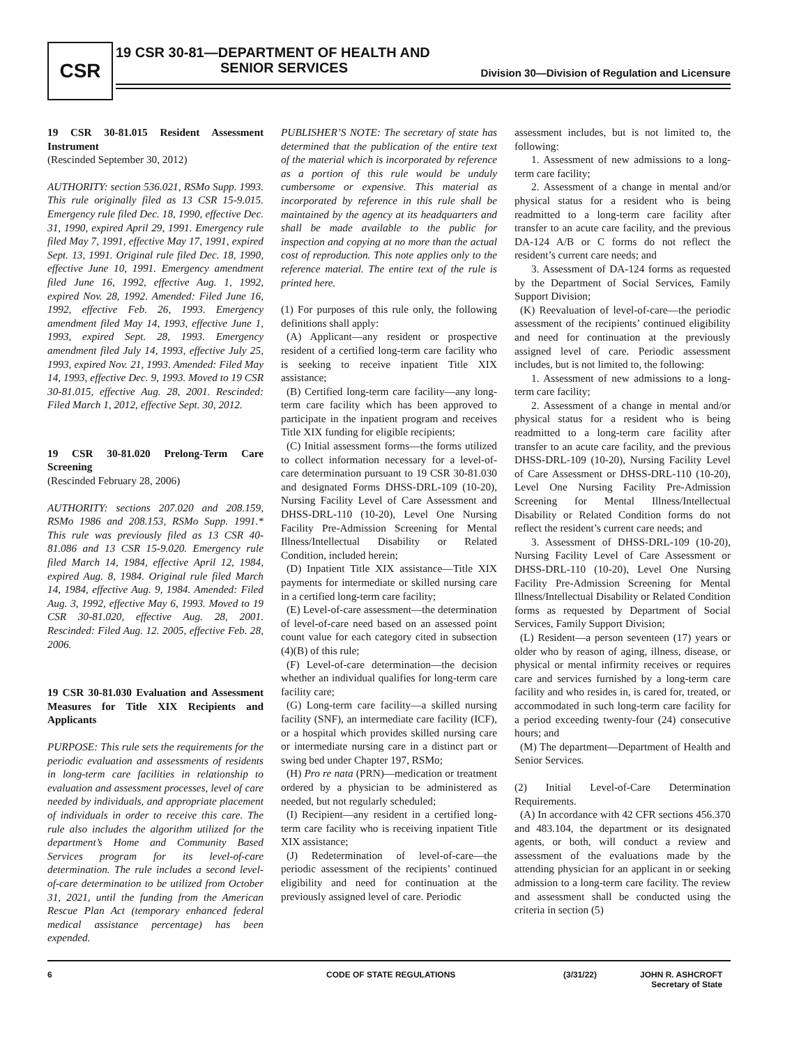CSR
19 CSR 30-81—DEPARTMENT OF HEALTH AND
SENIOR SERVICES
Division 30—Division of Regulation and Licensure
19 CSR 30-81.015 Resident Assessment Instrument
(Rescinded September 30, 2012)
AUTHORITY: section 536.021, RSMo Supp. 1993. This rule originally filed as 13 CSR 15-9.015. Emergency rule filed Dec. 18, 1990, effective Dec. 31, 1990, expired April 29, 1991. Emergency rule filed May 7, 1991, effective May 17, 1991, expired Sept. 13, 1991. Original rule filed Dec. 18, 1990, effective June 10, 1991. Emergency amendment filed June 16, 1992, effective Aug. 1, 1992, expired Nov. 28, 1992. Amended: Filed June 16, 1992, effective Feb. 26, 1993. Emergency amendment filed May 14, 1993, effective June 1, 1993, expired Sept. 28, 1993. Emergency amendment filed July 14, 1993, effective July 25, 1993, expired Nov. 21, 1993. Amended: Filed May 14, 1993, effective Dec. 9, 1993. Moved to 19 CSR 30-81.015, effective Aug. 28, 2001. Rescinded: Filed March 1, 2012, effective Sept. 30, 2012.
19 CSR 30-81.020 Prelong-Term Care Screening
(Rescinded February 28, 2006)
AUTHORITY: sections 207.020 and 208.159, RSMo 1986 and 208.153, RSMo Supp. 1991.* This rule was previously filed as 13 CSR 40-81.086 and 13 CSR 15-9.020. Emergency rule filed March 14, 1984, effective April 12, 1984, expired Aug. 8, 1984. Original rule filed March 14, 1984, effective Aug. 9, 1984. Amended: Filed Aug. 3, 1992, effective May 6, 1993. Moved to 19 CSR 30-81.020, effective Aug. 28, 2001. Rescinded: Filed Aug. 12. 2005, effective Feb. 28, 2006.
19 CSR 30-81.030 Evaluation and Assessment Measures for Title XIX Recipients and Applicants
PURPOSE: This rule sets the requirements for the periodic evaluation and assessments of residents in long-term care facilities in relationship to evaluation and assessment processes, level of care needed by individuals, and appropriate placement of individuals in order to receive this care. The rule also includes the algorithm utilized for the department’s Home and Community Based Services program for its level-of-care determination. The rule includes a second level-of-care determination to be utilized from October 31, 2021, until the funding from the American Rescue Plan Act (temporary enhanced federal medical assistance percentage) has been expended.
PUBLISHER’S NOTE: The secretary of state has determined that the publication of the entire text of the material which is incorporated by reference as a portion of this rule would be unduly cumbersome or expensive. This material as incorporated by reference in this rule shall be maintained by the agency at its headquarters and shall be made available to the public for inspection and copying at no more than the actual cost of reproduction. This note applies only to the reference material. The entire text of the rule is printed here.
(1) For purposes of this rule only, the following definitions shall apply:
(A) Applicant—any resident or prospective resident of a certified long-term care facility who is seeking to receive inpatient Title XIX assistance;
(B) Certified long-term care facility—any long-term care facility which has been approved to participate in the inpatient program and receives Title XIX funding for eligible recipients;
(C) Initial assessment forms—the forms utilized to collect information necessary for a level-of-care determination pursuant to 19 CSR 30-81.030 and designated Forms DHSS-DRL-109 (10-20), Nursing Facility Level of Care Assessment and DHSS-DRL-110 (10-20), Level One Nursing Facility Pre-Admission Screening for Mental Illness/Intellectual Disability or Related Condition, included herein;
(D) Inpatient Title XIX assistance—Title XIX payments for intermediate or skilled nursing care in a certified long-term care facility;
(E) Level-of-care assessment—the determination of level-of-care need based on an assessed point count value for each category cited in subsection (4)(B) of this rule;
(F) Level-of-care determination—the decision whether an individual qualifies for long-term care facility care;
(G) Long-term care facility—a skilled nursing facility (SNF), an intermediate care facility (ICF), or a hospital which provides skilled nursing care or intermediate nursing care in a distinct part or swing bed under Chapter 197, RSMo;
(H) Pro re nata (PRN)—medication or treatment ordered by a physician to be administered as needed, but not regularly scheduled;
(I) Recipient—any resident in a certified long-term care facility who is receiving inpatient Title XIX assistance;
(J) Redetermination of level-of-care—the periodic assessment of the recipients’ continued eligibility and need for continuation at the previously assigned level of care. Periodic
assessment includes, but is not limited to, the following:
1. Assessment of new admissions to a long-term care facility;
2. Assessment of a change in mental and/or physical status for a resident who is being readmitted to a long-term care facility after transfer to an acute care facility, and the previous DA-124 A/B or C forms do not reflect the resident’s current care needs; and
3. Assessment of DA-124 forms as requested by the Department of Social Services, Family Support Division;
(K) Reevaluation of level-of-care—the periodic assessment of the recipients’ continued eligibility and need for continuation at the previously assigned level of care. Periodic assessment includes, but is not limited to, the following:
1. Assessment of new admissions to a long-term care facility;
2. Assessment of a change in mental and/or physical status for a resident who is being readmitted to a long-term care facility after transfer to an acute care facility, and the previous DHSS-DRL-109 (10-20), Nursing Facility Level of Care Assessment or DHSS-DRL-110 (10-20), Level One Nursing Facility Pre-Admission Screening for Mental Illness/Intellectual Disability or Related Condition forms do not reflect the resident’s current care needs; and
3. Assessment of DHSS-DRL-109 (10-20), Nursing Facility Level of Care Assessment or DHSS-DRL-110 (10-20), Level One Nursing Facility Pre-Admission Screening for Mental Illness/Intellectual Disability or Related Condition forms as requested by Department of Social Services, Family Support Division;
(L) Resident—a person seventeen (17) years or older who by reason of aging, illness, disease, or physical or mental infirmity receives or requires care and services furnished by a long-term care facility and who resides in, is cared for, treated, or accommodated in such long-term care facility for a period exceeding twenty-four (24) consecutive hours; and
(M) The department—Department of Health and Senior Services.
(2) Initial Level-of-Care Determination Requirements.
(A) In accordance with 42 CFR sections 456.370 and 483.104, the department or its designated agents, or both, will conduct a review and assessment of the evaluations made by the attending physician for an applicant in or seeking admission to a long-term care facility. The review and assessment shall be conducted using the criteria in section (5)
6 CODE OF STATE REGULATIONS (3/31/22) JOHN R. ASHCROFT
Secretary of State